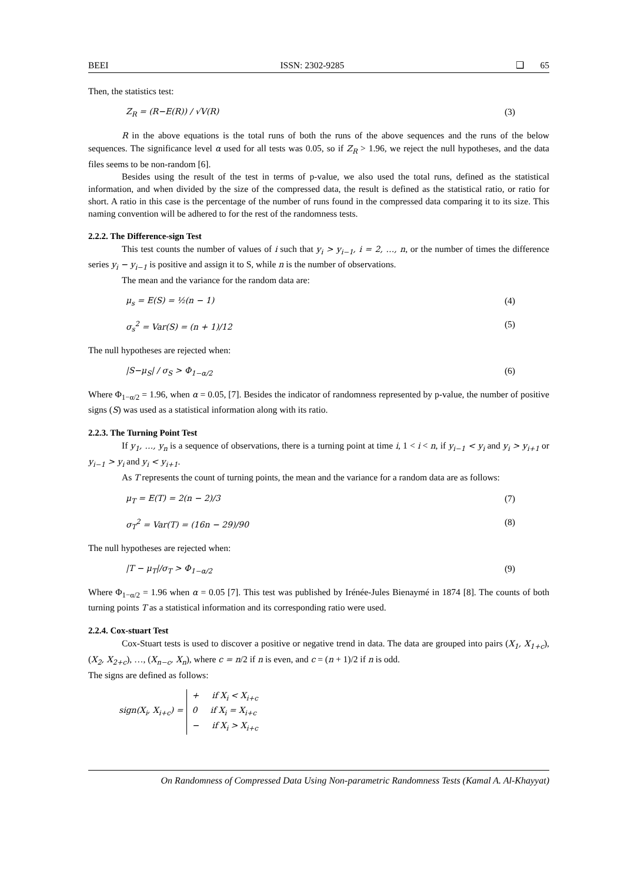BEEI ISSN: 2302-9285 ❑ 65
Then, the statistics test:
Z<sub>R</sub> = (R−E(R)) / √V(R) (3)
R in the above equations is the total runs of both the runs of the above sequences and the runs of the below sequences. The significance level α used for all tests was 0.05, so if Z<sub>R</sub> > 1.96, we reject the null hypotheses, and the data files seems to be non-random [6].
Besides using the result of the test in terms of p-value, we also used the total runs, defined as the statistical information, and when divided by the size of the compressed data, the result is defined as the statistical ratio, or ratio for short. A ratio in this case is the percentage of the number of runs found in the compressed data comparing it to its size. This naming convention will be adhered to for the rest of the randomness tests.
2.2.2. The Difference-sign Test
This test counts the number of values of i such that y<sub>i</sub> > y<sub>i−1</sub>, i = 2, …, n, or the number of times the difference series y<sub>i</sub> − y<sub>i−1</sub> is positive and assign it to S, while n is the number of observations.
The mean and the variance for the random data are:
μ<sub>s</sub> = E(S) = ½(n − 1) (4)
σ<sub>s</sub><sup>2</sup> = Var(S) = (n + 1)/12 (5)
The null hypotheses are rejected when:
|S−μ<sub>S</sub>| / σ<sub>S</sub> > Φ<sub>1−α/2</sub> (6)
Where Φ<sub>1−α/2</sub> = 1.96, when α = 0.05, [7]. Besides the indicator of randomness represented by p-value, the number of positive signs (S) was used as a statistical information along with its ratio.
2.2.3. The Turning Point Test
If y<sub>1</sub>, …, y<sub>n</sub> is a sequence of observations, there is a turning point at time i, 1 < i < n, if y<sub>i−1</sub> < y<sub>i</sub> and y<sub>i</sub> > y<sub>i+1</sub> or y<sub>i−1</sub> > y<sub>i</sub> and y<sub>i</sub> < y<sub>i+1</sub>.
As T represents the count of turning points, the mean and the variance for a random data are as follows:
μ<sub>T</sub> = E(T) = 2(n − 2)/3 (7)
σ<sub>T</sub><sup>2</sup> = Var(T) = (16n − 29)/90 (8)
The null hypotheses are rejected when:
|T − μ<sub>T</sub>|/σ<sub>T</sub> > Φ<sub>1−α/2</sub> (9)
Where Φ<sub>1−α/2</sub> = 1.96 when α = 0.05 [7]. This test was published by Irénée-Jules Bienaymé in 1874 [8]. The counts of both turning points T as a statistical information and its corresponding ratio were used.
2.2.4. Cox-stuart Test
Cox-Stuart tests is used to discover a positive or negative trend in data. The data are grouped into pairs (X<sub>1</sub>, X<sub>1+c</sub>), (X<sub>2</sub>, X<sub>2+c</sub>), …, (X<sub>n−c</sub>, X<sub>n</sub>), where c = n/2 if n is even, and c = (n + 1)/2 if n is odd.
The signs are defined as follows:
sign(X<sub>i</sub>, X<sub>i+c</sub>) = + if X<sub>i</sub> < X<sub>i+c</sub>
0 if X<sub>i</sub> = X<sub>i+c</sub>
− if X<sub>i</sub> > X<sub>i+c</sub>
On Randomness of Compressed Data Using Non-parametric Randomness Tests (Kamal A. Al-Khayyat)